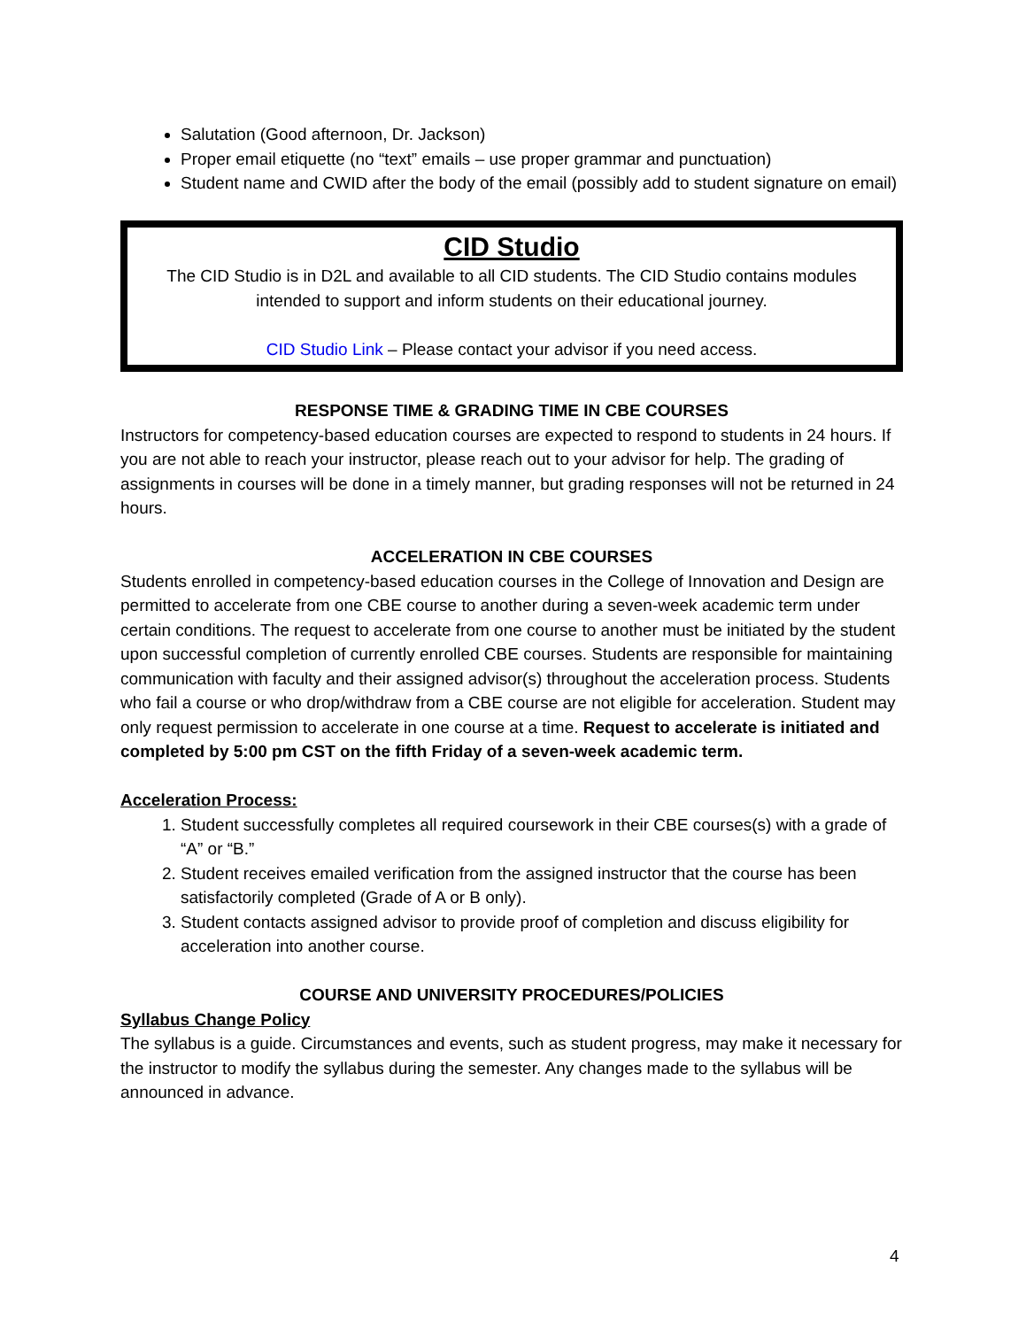Salutation (Good afternoon, Dr. Jackson)
Proper email etiquette (no “text” emails – use proper grammar and punctuation)
Student name and CWID after the body of the email (possibly add to student signature on email)
CID Studio
The CID Studio is in D2L and available to all CID students. The CID Studio contains modules intended to support and inform students on their educational journey.
CID Studio Link – Please contact your advisor if you need access.
RESPONSE TIME & GRADING TIME IN CBE COURSES
Instructors for competency-based education courses are expected to respond to students in 24 hours. If you are not able to reach your instructor, please reach out to your advisor for help. The grading of assignments in courses will be done in a timely manner, but grading responses will not be returned in 24 hours.
ACCELERATION IN CBE COURSES
Students enrolled in competency-based education courses in the College of Innovation and Design are permitted to accelerate from one CBE course to another during a seven-week academic term under certain conditions. The request to accelerate from one course to another must be initiated by the student upon successful completion of currently enrolled CBE courses. Students are responsible for maintaining communication with faculty and their assigned advisor(s) throughout the acceleration process. Students who fail a course or who drop/withdraw from a CBE course are not eligible for acceleration. Student may only request permission to accelerate in one course at a time. Request to accelerate is initiated and completed by 5:00 pm CST on the fifth Friday of a seven-week academic term.
Acceleration Process:
1. Student successfully completes all required coursework in their CBE courses(s) with a grade of “A” or “B.”
2. Student receives emailed verification from the assigned instructor that the course has been satisfactorily completed (Grade of A or B only).
3. Student contacts assigned advisor to provide proof of completion and discuss eligibility for acceleration into another course.
COURSE AND UNIVERSITY PROCEDURES/POLICIES
Syllabus Change Policy
The syllabus is a guide. Circumstances and events, such as student progress, may make it necessary for the instructor to modify the syllabus during the semester. Any changes made to the syllabus will be announced in advance.
4